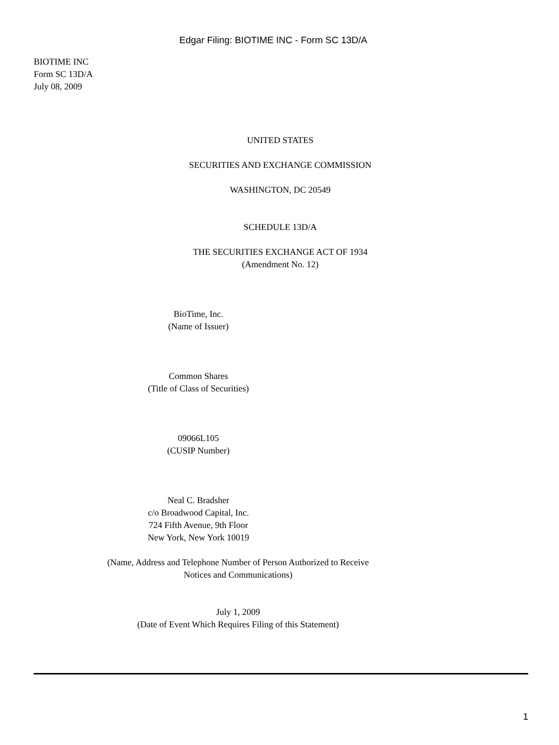Edgar Filing: BIOTIME INC - Form SC 13D/A
BIOTIME INC
Form SC 13D/A
July 08, 2009
UNITED STATES
SECURITIES AND EXCHANGE COMMISSION
WASHINGTON, DC 20549
SCHEDULE 13D/A
THE SECURITIES EXCHANGE ACT OF 1934
(Amendment No. 12)
BioTime, Inc.
(Name of Issuer)
Common Shares
(Title of Class of Securities)
09066L105
(CUSIP Number)
Neal C. Bradsher
c/o Broadwood Capital, Inc.
724 Fifth Avenue, 9th Floor
New York, New York 10019
(Name, Address and Telephone Number of Person Authorized to Receive
Notices and Communications)
July 1, 2009
(Date of Event Which Requires Filing of this Statement)
1